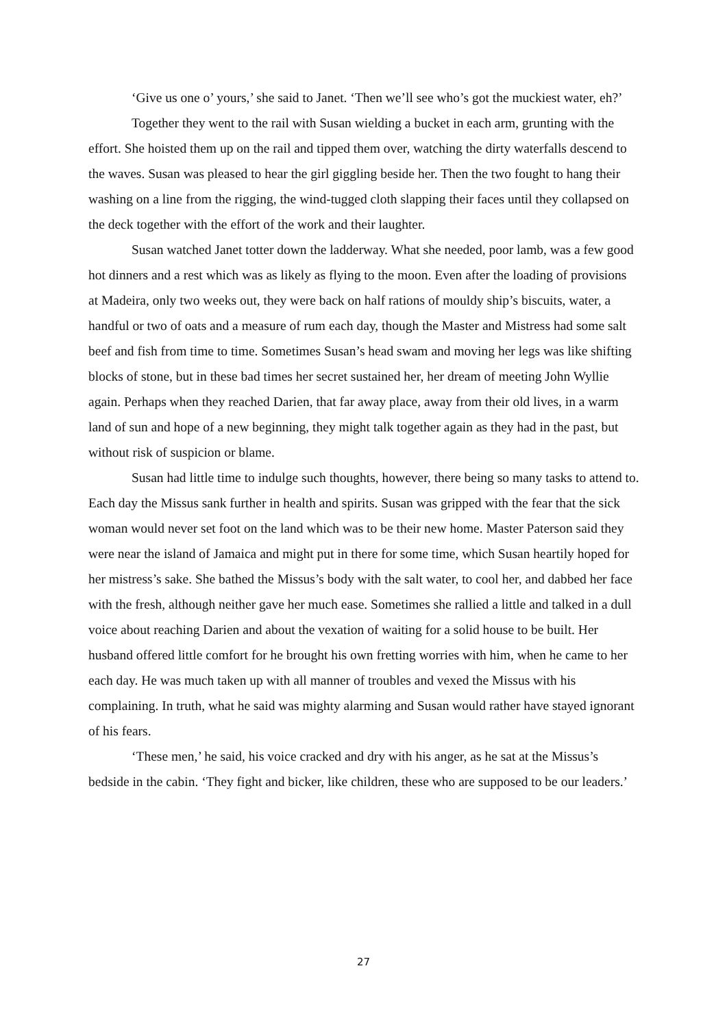‘Give us one o’ yours,’ she said to Janet. ‘Then we’ll see who’s got the muckiest water, eh?’
Together they went to the rail with Susan wielding a bucket in each arm, grunting with the effort. She hoisted them up on the rail and tipped them over, watching the dirty waterfalls descend to the waves. Susan was pleased to hear the girl giggling beside her. Then the two fought to hang their washing on a line from the rigging, the wind-tugged cloth slapping their faces until they collapsed on the deck together with the effort of the work and their laughter.
Susan watched Janet totter down the ladderway. What she needed, poor lamb, was a few good hot dinners and a rest which was as likely as flying to the moon. Even after the loading of provisions at Madeira, only two weeks out, they were back on half rations of mouldy ship’s biscuits, water, a handful or two of oats and a measure of rum each day, though the Master and Mistress had some salt beef and fish from time to time. Sometimes Susan’s head swam and moving her legs was like shifting blocks of stone, but in these bad times her secret sustained her, her dream of meeting John Wyllie again. Perhaps when they reached Darien, that far away place, away from their old lives, in a warm land of sun and hope of a new beginning, they might talk together again as they had in the past, but without risk of suspicion or blame.
Susan had little time to indulge such thoughts, however, there being so many tasks to attend to. Each day the Missus sank further in health and spirits. Susan was gripped with the fear that the sick woman would never set foot on the land which was to be their new home. Master Paterson said they were near the island of Jamaica and might put in there for some time, which Susan heartily hoped for her mistress’s sake. She bathed the Missus’s body with the salt water, to cool her, and dabbed her face with the fresh, although neither gave her much ease. Sometimes she rallied a little and talked in a dull voice about reaching Darien and about the vexation of waiting for a solid house to be built. Her husband offered little comfort for he brought his own fretting worries with him, when he came to her each day. He was much taken up with all manner of troubles and vexed the Missus with his complaining. In truth, what he said was mighty alarming and Susan would rather have stayed ignorant of his fears.
‘These men,’ he said, his voice cracked and dry with his anger, as he sat at the Missus’s bedside in the cabin. ‘They fight and bicker, like children, these who are supposed to be our leaders.’
27